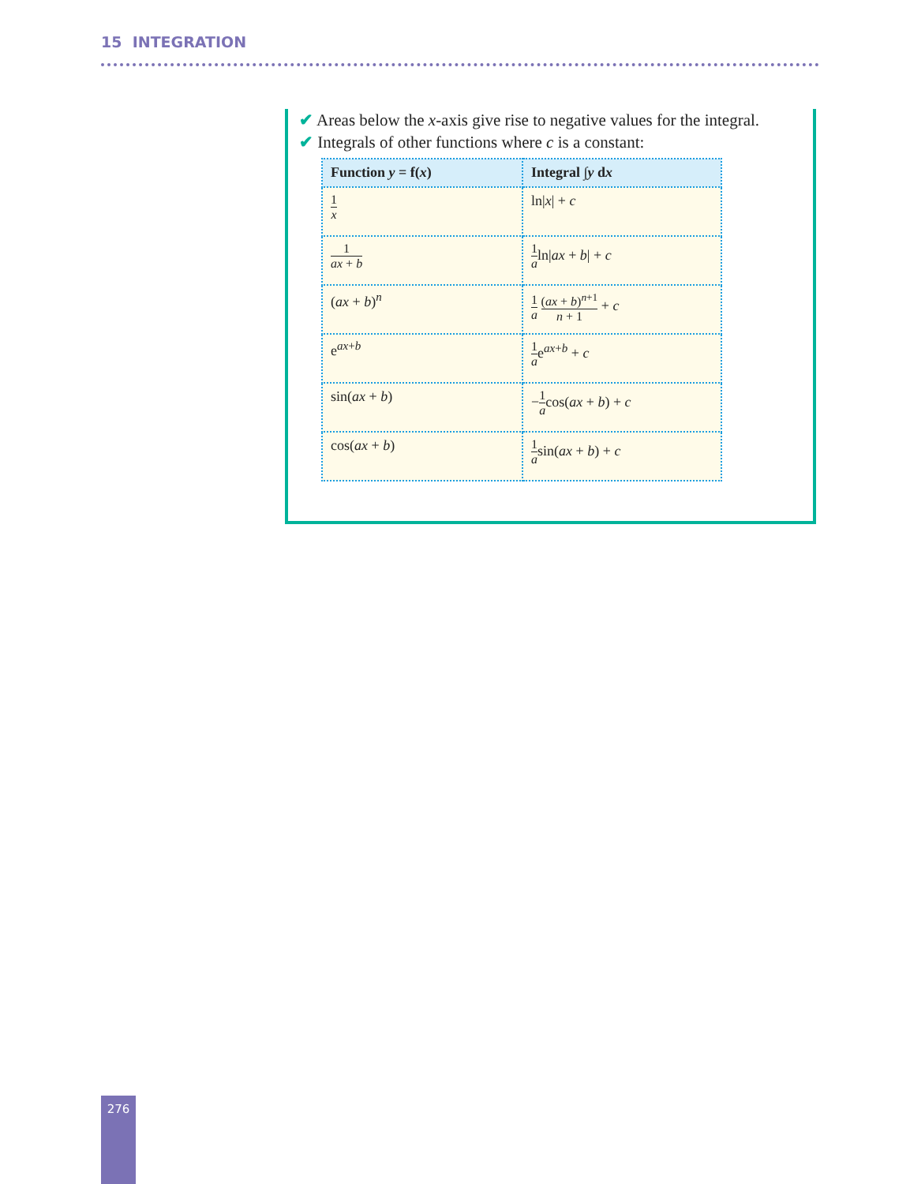15 INTEGRATION
✔ Areas below the x-axis give rise to negative values for the integral.
✔ Integrals of other functions where c is a constant:
| Function y = f( x ) | Integral ∫ y d x |
| --- | --- |
| 1 x | ln/ x / + c |
| 1 ax + b | 1 a ln/ ax + b / + c |
| ( ax + b )<sup>n</sup> | 1 a ( ax + b )<sup>n+1</sup> n + 1 + c |
| e<sup>ax+b</sup> | 1 a e<sup>ax+b</sup> + c |
| sin( ax + b ) | − 1 a cos( ax + b ) + c |
| cos( ax + b ) | 1 a sin( ax + b ) + c |
276